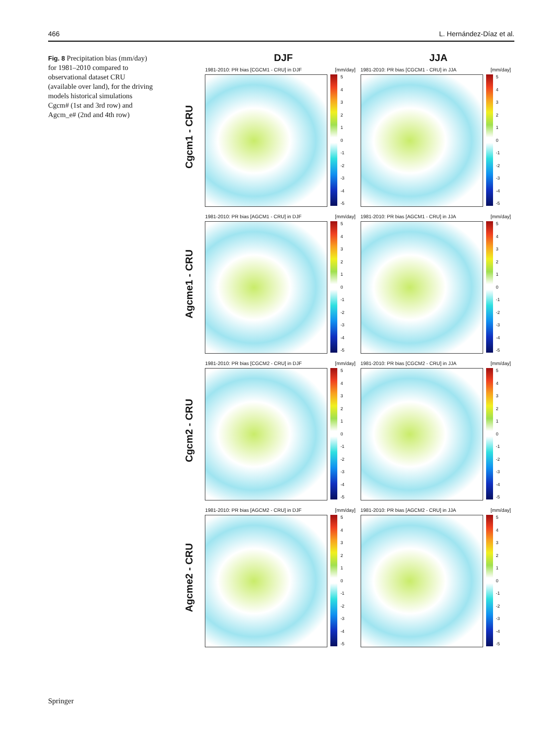466 L. Hernández-Díaz et al.
Fig. 8 Precipitation bias (mm/day) for 1981–2010 compared to observational dataset CRU (available over land), for the driving models historical simulations Cgcm# (1st and 3rd row) and Agcm_e# (2nd and 4th row)
DJF JJA
Cgcm1 - CRU
1981-2010: PR bias [CGCM1 - CRU] in DJF [mm/day]
543210
-1
-2
-3
-4
-5
1981-2010: PR bias [CGCM1 - CRU] in JJA [mm/day]
543210
-1
-2
-3
-4
-5
Agcme1 - CRU
1981-2010: PR bias [AGCM1 - CRU] in DJF [mm/day]
543210
-1
-2
-3
-4
-5
1981-2010: PR bias [AGCM1 - CRU] in JJA [mm/day]
543210
-1
-2
-3
-4
-5
Cgcm2 - CRU
1981-2010: PR bias [CGCM2 - CRU] in DJF [mm/day]
543210
-1
-2
-3
-4
-5
1981-2010: PR bias [CGCM2 - CRU] in JJA [mm/day]
543210
-1
-2
-3
-4
-5
Agcme2 - CRU
1981-2010: PR bias [AGCM2 - CRU] in DJF [mm/day]
543210
-1
-2
-3
-4
-5
1981-2010: PR bias [AGCM2 - CRU] in JJA [mm/day]
543210
-1
-2
-3
-4
-5
Springer